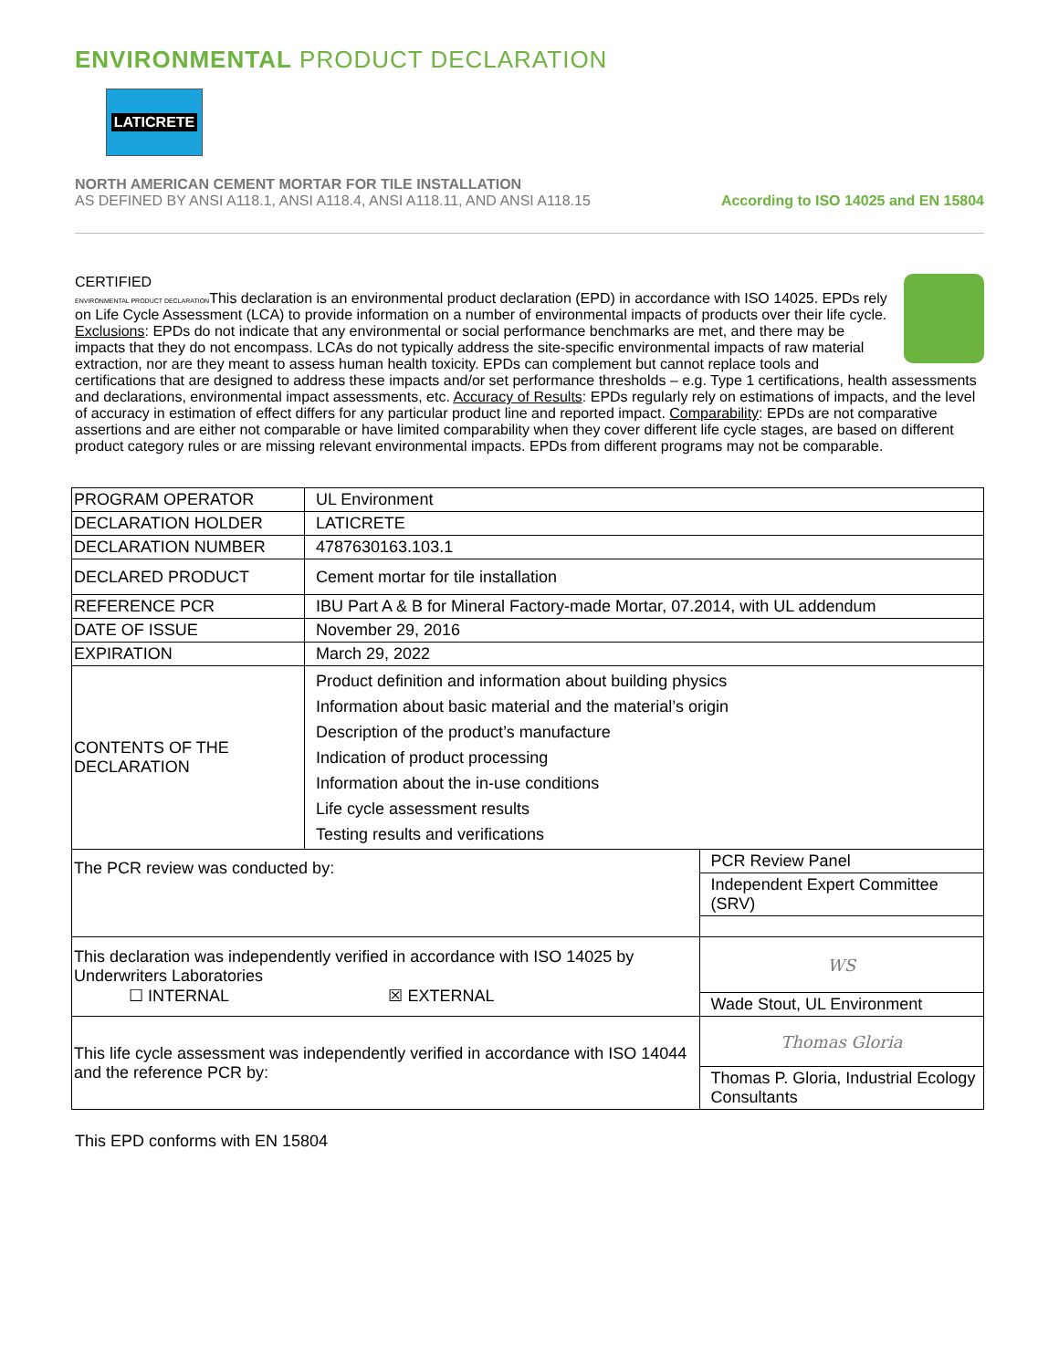ENVIRONMENTAL PRODUCT DECLARATION
LATICRETE
NORTH AMERICAN CEMENT MORTAR FOR TILE INSTALLATION
AS DEFINED BY ANSI A118.1, ANSI A118.4, ANSI A118.11, AND ANSI A118.15
According to ISO 14025 and EN 15804
CERTIFIED
ENVIRONMENTAL PRODUCT DECLARATION This declaration is an environmental product declaration (EPD) in accordance with ISO 14025. EPDs rely on Life Cycle Assessment (LCA) to provide information on a number of environmental impacts of products over their life cycle. Exclusions: EPDs do not indicate that any environmental or social performance benchmarks are met, and there may be impacts that they do not encompass. LCAs do not typically address the site-specific environmental impacts of raw material extraction, nor are they meant to assess human health toxicity. EPDs can complement but cannot replace tools and certifications that are designed to address these impacts and/or set performance thresholds – e.g. Type 1 certifications, health assessments and declarations, environmental impact assessments, etc. Accuracy of Results: EPDs regularly rely on estimations of impacts, and the level of accuracy in estimation of effect differs for any particular product line and reported impact. Comparability: EPDs are not comparative assertions and are either not comparable or have limited comparability when they cover different life cycle stages, are based on different product category rules or are missing relevant environmental impacts. EPDs from different programs may not be comparable.
| PROGRAM OPERATOR | UL Environment | |
| DECLARATION HOLDER | LATICRETE | |
| DECLARATION NUMBER | 4787630163.103.1 | |
| DECLARED PRODUCT | Cement mortar for tile installation | |
| REFERENCE PCR | IBU Part A & B for Mineral Factory-made Mortar, 07.2014, with UL addendum | |
| DATE OF ISSUE | November 29, 2016 | |
| EXPIRATION | March 29, 2022 | |
| CONTENTS OF THE DECLARATION | Product definition and information about building physics Information about basic material and the material’s origin Description of the product’s manufacture Indication of product processing Information about the in-use conditions Life cycle assessment results Testing results and verifications | |
| The PCR review was conducted by: | | PCR Review Panel |
| | | Independent Expert Committee (SRV) |
| This declaration was independently verified in accordance with ISO 14025 by Underwriters Laboratories ☐ INTERNAL ☒ EXTERNAL | | WS |
| | | Wade Stout, UL Environment |
| This life cycle assessment was independently verified in accordance with ISO 14044 and the reference PCR by: | | Thomas Gloria |
| | | Thomas P. Gloria, Industrial Ecology Consultants |
This EPD conforms with EN 15804